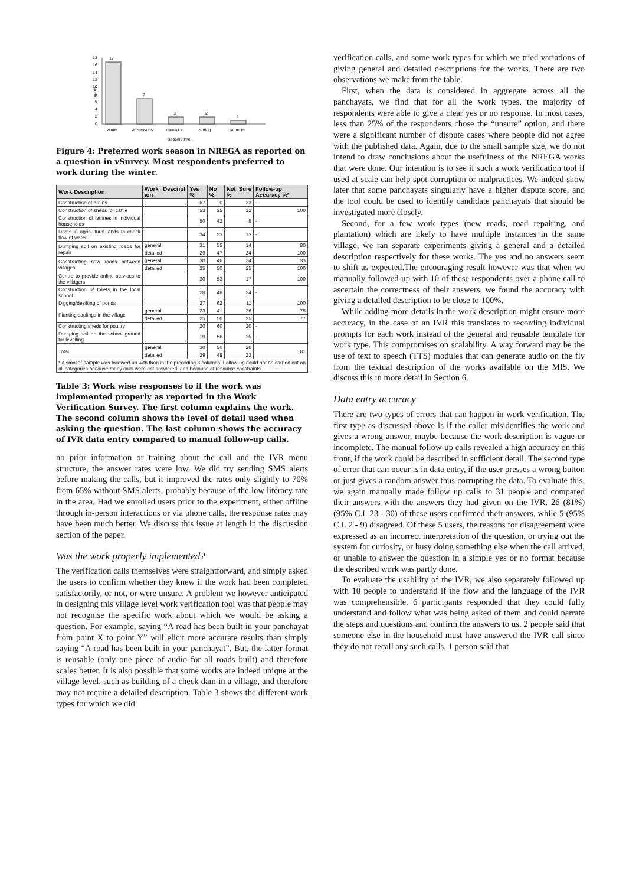18
16
14
12
10
8
6
4
2
0
counts
17
7
2
2
1
winter
all seasons
monsoon
spring
summer
season/time
Figure 4: Preferred work season in NREGA as reported on a question in vSurvey. Most respondents preferred to work during the winter.
| Work Description | Work Descript ion | Yes % | No % | Not Sure % | Follow-up Accuracy %* |
| --- | --- | --- | --- | --- | --- |
| Construction of drains | | 67 | 0 | 33 | - |
| Construction of sheds for cattle | | 53 | 35 | 12 | 100 |
| Construction of latrines in individual households | | 50 | 42 | 8 | - |
| Dams in agricultural lands to check flow of water | | 34 | 53 | 13 | - |
| Dumping soil on existing roads for repair | general | 31 | 55 | 14 | 80 |
| | detailed | 29 | 47 | 24 | 100 |
| Constructing new roads between villages | general | 30 | 46 | 24 | 33 |
| | detailed | 25 | 50 | 25 | 100 |
| Centre to provide online services to the villagers | | 30 | 53 | 17 | 100 |
| Construction of toilets in the local school | | 28 | 48 | 24 | - |
| Digging/desilting of ponds | | 27 | 62 | 11 | 100 |
| Planting saplings in the village | general | 23 | 41 | 36 | 75 |
| | detailed | 25 | 50 | 25 | 77 |
| Constructing sheds for poultry | | 20 | 60 | 20 | - |
| Dumping soil on the school ground for levelling | | 19 | 56 | 25 | - |
| Total | general | 30 | 50 | 20 | 81 |
| | detailed | 29 | 48 | 23 | |
| * A smaller sample was followed-up with than in the preceding 3 columns. Follow-up could not be carried out on all categories because many calls were not answered, and because of resource constraints | | | | | |
Table 3: Work wise responses to if the work was implemented properly as reported in the Work Verification Survey. The first column explains the work. The second column shows the level of detail used when asking the question. The last column shows the accuracy of IVR data entry compared to manual follow-up calls.
no prior information or training about the call and the IVR menu structure, the answer rates were low. We did try sending SMS alerts before making the calls, but it improved the rates only slightly to 70% from 65% without SMS alerts, probably because of the low literacy rate in the area. Had we enrolled users prior to the experiment, either offline through in-person interactions or via phone calls, the response rates may have been much better. We discuss this issue at length in the discussion section of the paper.
Was the work properly implemented?
The verification calls themselves were straightforward, and simply asked the users to confirm whether they knew if the work had been completed satisfactorily, or not, or were unsure. A problem we however anticipated in designing this village level work verification tool was that people may not recognise the specific work about which we would be asking a question. For example, saying “A road has been built in your panchayat from point X to point Y” will elicit more accurate results than simply saying “A road has been built in your panchayat”. But, the latter format is reusable (only one piece of audio for all roads built) and therefore scales better. It is also possible that some works are indeed unique at the village level, such as building of a check dam in a village, and therefore may not require a detailed description. Table 3 shows the different work types for which we did
verification calls, and some work types for which we tried variations of giving general and detailed descriptions for the works. There are two observations we make from the table.
First, when the data is considered in aggregate across all the panchayats, we find that for all the work types, the majority of respondents were able to give a clear yes or no response. In most cases, less than 25% of the respondents chose the “unsure” option, and there were a significant number of dispute cases where people did not agree with the published data. Again, due to the small sample size, we do not intend to draw conclusions about the usefulness of the NREGA works that were done. Our intention is to see if such a work verification tool if used at scale can help spot corruption or malpractices. We indeed show later that some panchayats singularly have a higher dispute score, and the tool could be used to identify candidate panchayats that should be investigated more closely.
Second, for a few work types (new roads, road repairing, and plantation) which are likely to have multiple instances in the same village, we ran separate experiments giving a general and a detailed description respectively for these works. The yes and no answers seem to shift as expected.The encouraging result however was that when we manually followed-up with 10 of these respondents over a phone call to ascertain the correctness of their answers, we found the accuracy with giving a detailed description to be close to 100%.
While adding more details in the work description might ensure more accuracy, in the case of an IVR this translates to recording individual prompts for each work instead of the general and reusable template for work type. This compromises on scalability. A way forward may be the use of text to speech (TTS) modules that can generate audio on the fly from the textual description of the works available on the MIS. We discuss this in more detail in Section 6.
Data entry accuracy
There are two types of errors that can happen in work verification. The first type as discussed above is if the caller misidentifies the work and gives a wrong answer, maybe because the work description is vague or incomplete. The manual follow-up calls revealed a high accuracy on this front, if the work could be described in sufficient detail. The second type of error that can occur is in data entry, if the user presses a wrong button or just gives a random answer thus corrupting the data. To evaluate this, we again manually made follow up calls to 31 people and compared their answers with the answers they had given on the IVR. 26 (81%) (95% C.I. 23 - 30) of these users confirmed their answers, while 5 (95% C.I. 2 - 9) disagreed. Of these 5 users, the reasons for disagreement were expressed as an incorrect interpretation of the question, or trying out the system for curiosity, or busy doing something else when the call arrived, or unable to answer the question in a simple yes or no format because the described work was partly done.
To evaluate the usability of the IVR, we also separately followed up with 10 people to understand if the flow and the language of the IVR was comprehensible. 6 participants responded that they could fully understand and follow what was being asked of them and could narrate the steps and questions and confirm the answers to us. 2 people said that someone else in the household must have answered the IVR call since they do not recall any such calls. 1 person said that